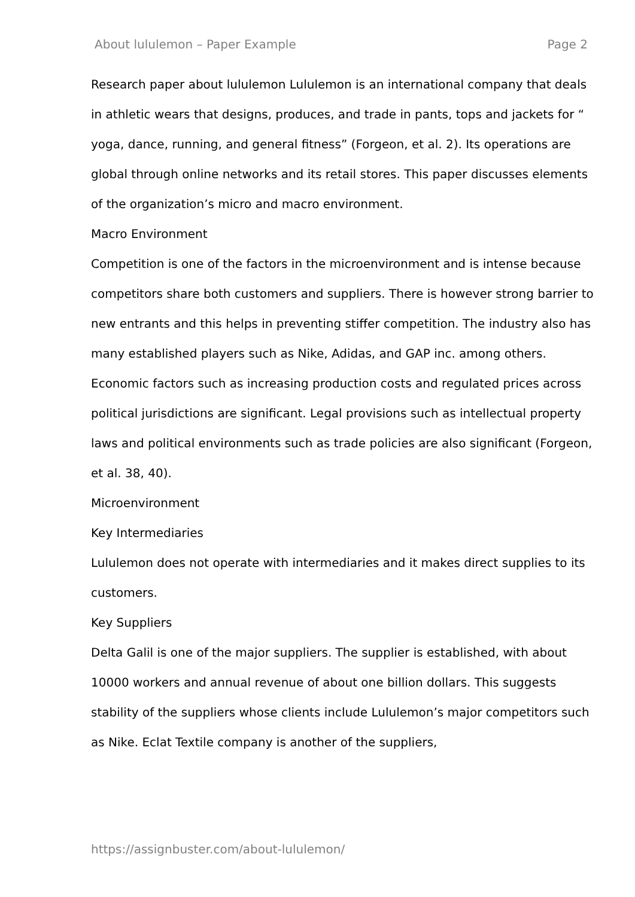About lululemon – Paper Example Page 2
Research paper about lululemon Lululemon is an international company that deals in athletic wears that designs, produces, and trade in pants, tops and jackets for “ yoga, dance, running, and general fitness” (Forgeon, et al. 2). Its operations are global through online networks and its retail stores. This paper discusses elements of the organization’s micro and macro environment.
Macro Environment
Competition is one of the factors in the microenvironment and is intense because competitors share both customers and suppliers. There is however strong barrier to new entrants and this helps in preventing stiffer competition. The industry also has many established players such as Nike, Adidas, and GAP inc. among others. Economic factors such as increasing production costs and regulated prices across political jurisdictions are significant. Legal provisions such as intellectual property laws and political environments such as trade policies are also significant (Forgeon, et al. 38, 40).
Microenvironment
Key Intermediaries
Lululemon does not operate with intermediaries and it makes direct supplies to its customers.
Key Suppliers
Delta Galil is one of the major suppliers. The supplier is established, with about 10000 workers and annual revenue of about one billion dollars. This suggests stability of the suppliers whose clients include Lululemon’s major competitors such as Nike. Eclat Textile company is another of the suppliers,
https://assignbuster.com/about-lululemon/